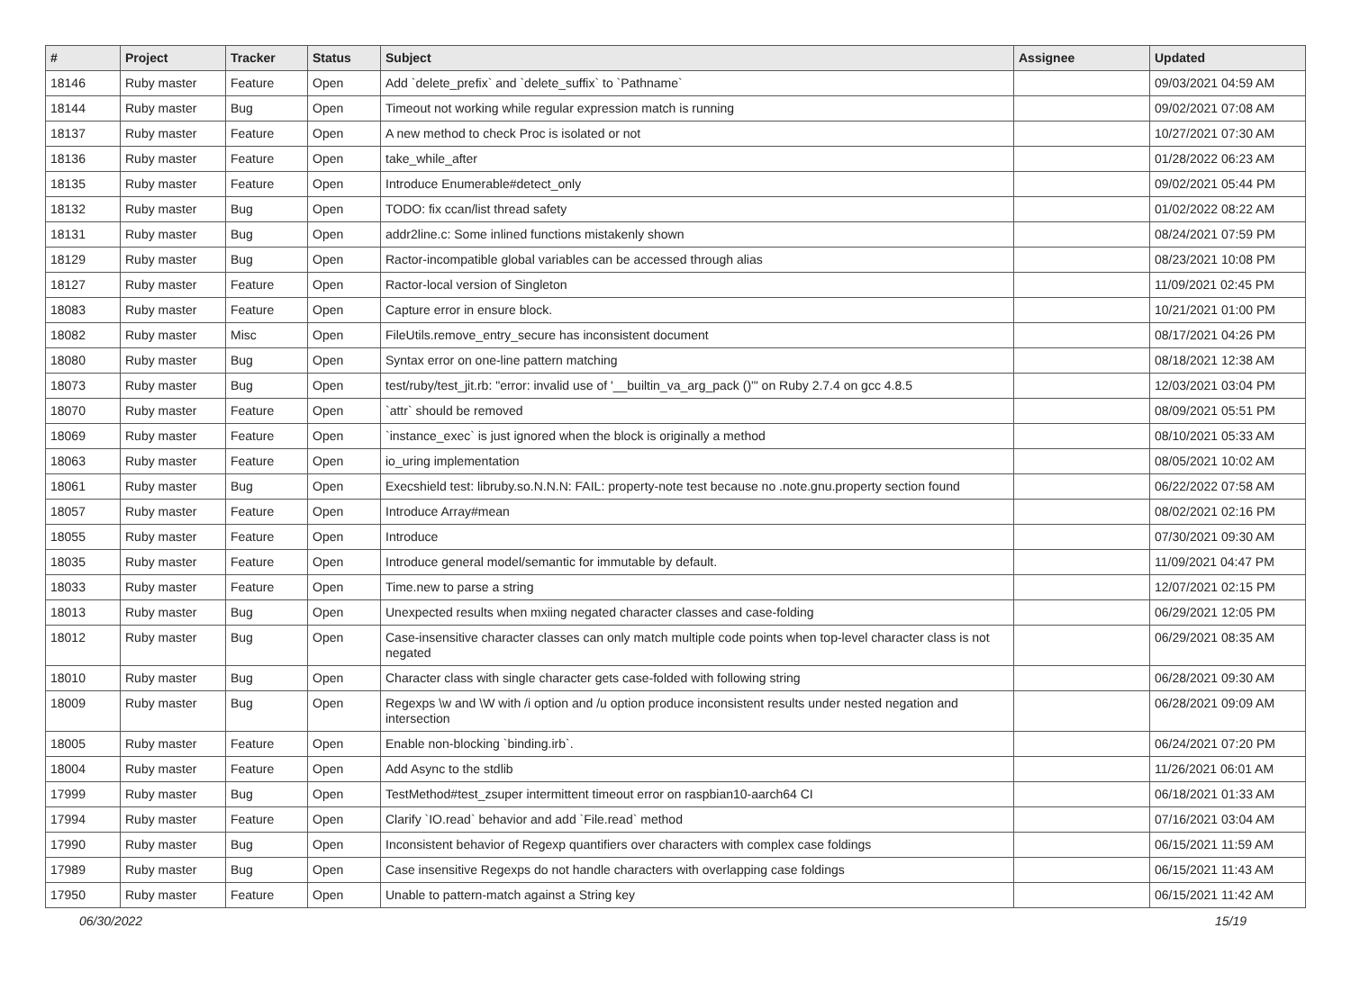| # | Project | Tracker | Status | Subject | Assignee | Updated |
| --- | --- | --- | --- | --- | --- | --- |
| 18146 | Ruby master | Feature | Open | Add `delete_prefix` and `delete_suffix` to `Pathname` | | 09/03/2021 04:59 AM |
| 18144 | Ruby master | Bug | Open | Timeout not working while regular expression match is running | | 09/02/2021 07:08 AM |
| 18137 | Ruby master | Feature | Open | A new method to check Proc is isolated or not | | 10/27/2021 07:30 AM |
| 18136 | Ruby master | Feature | Open | take_while_after | | 01/28/2022 06:23 AM |
| 18135 | Ruby master | Feature | Open | Introduce Enumerable#detect_only | | 09/02/2021 05:44 PM |
| 18132 | Ruby master | Bug | Open | TODO: fix ccan/list thread safety | | 01/02/2022 08:22 AM |
| 18131 | Ruby master | Bug | Open | addr2line.c: Some inlined functions mistakenly shown | | 08/24/2021 07:59 PM |
| 18129 | Ruby master | Bug | Open | Ractor-incompatible global variables can be accessed through alias | | 08/23/2021 10:08 PM |
| 18127 | Ruby master | Feature | Open | Ractor-local version of Singleton | | 11/09/2021 02:45 PM |
| 18083 | Ruby master | Feature | Open | Capture error in ensure block. | | 10/21/2021 01:00 PM |
| 18082 | Ruby master | Misc | Open | FileUtils.remove_entry_secure has inconsistent document | | 08/17/2021 04:26 PM |
| 18080 | Ruby master | Bug | Open | Syntax error on one-line pattern matching | | 08/18/2021 12:38 AM |
| 18073 | Ruby master | Bug | Open | test/ruby/test_jit.rb: "error: invalid use of '__builtin_va_arg_pack ()'" on Ruby 2.7.4 on gcc 4.8.5 | | 12/03/2021 03:04 PM |
| 18070 | Ruby master | Feature | Open | `attr` should be removed | | 08/09/2021 05:51 PM |
| 18069 | Ruby master | Feature | Open | `instance_exec` is just ignored when the block is originally a method | | 08/10/2021 05:33 AM |
| 18063 | Ruby master | Feature | Open | io_uring implementation | | 08/05/2021 10:02 AM |
| 18061 | Ruby master | Bug | Open | Execshield test: libruby.so.N.N.N: FAIL: property-note test because no .note.gnu.property section found | | 06/22/2022 07:58 AM |
| 18057 | Ruby master | Feature | Open | Introduce Array#mean | | 08/02/2021 02:16 PM |
| 18055 | Ruby master | Feature | Open | Introduce | | 07/30/2021 09:30 AM |
| 18035 | Ruby master | Feature | Open | Introduce general model/semantic for immutable by default. | | 11/09/2021 04:47 PM |
| 18033 | Ruby master | Feature | Open | Time.new to parse a string | | 12/07/2021 02:15 PM |
| 18013 | Ruby master | Bug | Open | Unexpected results when mxiing negated character classes and case-folding | | 06/29/2021 12:05 PM |
| 18012 | Ruby master | Bug | Open | Case-insensitive character classes can only match multiple code points when top-level character class is not negated | | 06/29/2021 08:35 AM |
| 18010 | Ruby master | Bug | Open | Character class with single character gets case-folded with following string | | 06/28/2021 09:30 AM |
| 18009 | Ruby master | Bug | Open | Regexps \w and \W with /i option and /u option produce inconsistent results under nested negation and intersection | | 06/28/2021 09:09 AM |
| 18005 | Ruby master | Feature | Open | Enable non-blocking `binding.irb`. | | 06/24/2021 07:20 PM |
| 18004 | Ruby master | Feature | Open | Add Async to the stdlib | | 11/26/2021 06:01 AM |
| 17999 | Ruby master | Bug | Open | TestMethod#test_zsuper intermittent timeout error on raspbian10-aarch64 CI | | 06/18/2021 01:33 AM |
| 17994 | Ruby master | Feature | Open | Clarify `IO.read` behavior and add `File.read` method | | 07/16/2021 03:04 AM |
| 17990 | Ruby master | Bug | Open | Inconsistent behavior of Regexp quantifiers over characters with complex case foldings | | 06/15/2021 11:59 AM |
| 17989 | Ruby master | Bug | Open | Case insensitive Regexps do not handle characters with overlapping case foldings | | 06/15/2021 11:43 AM |
| 17950 | Ruby master | Feature | Open | Unable to pattern-match against a String key | | 06/15/2021 11:42 AM |
06/30/2022 15/19